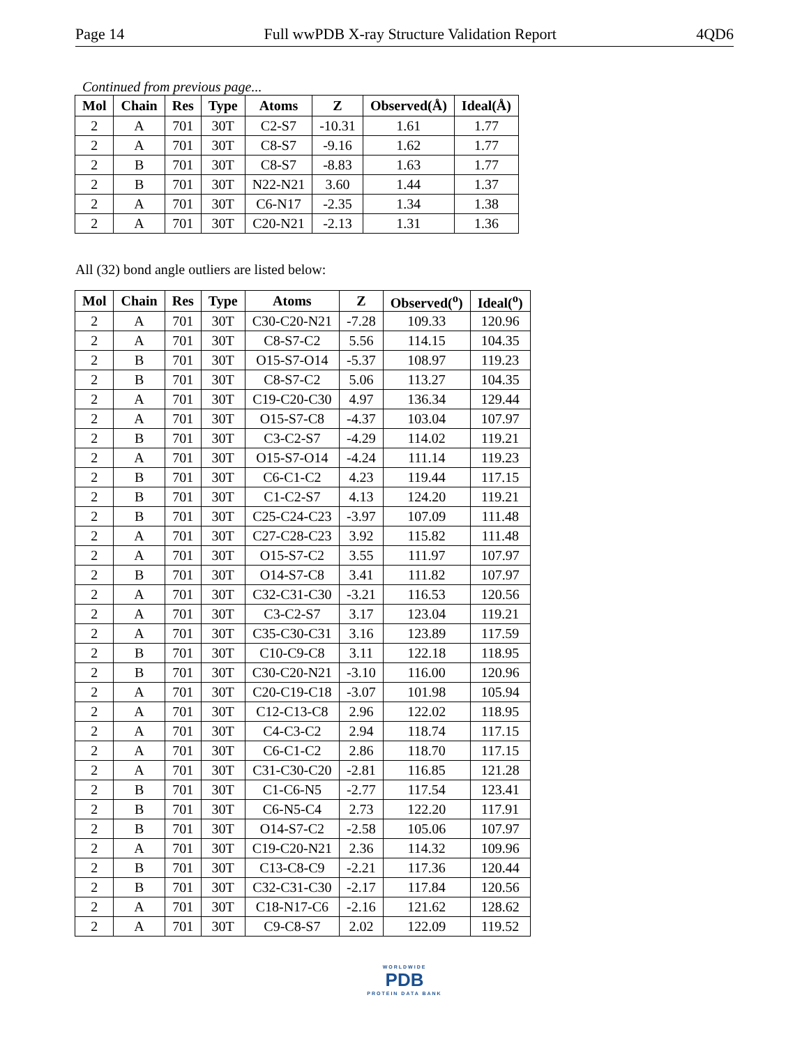Page 14 Full wwPDB X-ray Structure Validation Report 4QD6
Continued from previous page...
| Mol | Chain | Res | Type | Atoms | Z | Observed(Å) | Ideal(Å) |
| --- | --- | --- | --- | --- | --- | --- | --- |
| 2 | A | 701 | 30T | C2-S7 | -10.31 | 1.61 | 1.77 |
| 2 | A | 701 | 30T | C8-S7 | -9.16 | 1.62 | 1.77 |
| 2 | B | 701 | 30T | C8-S7 | -8.83 | 1.63 | 1.77 |
| 2 | B | 701 | 30T | N22-N21 | 3.60 | 1.44 | 1.37 |
| 2 | A | 701 | 30T | C6-N17 | -2.35 | 1.34 | 1.38 |
| 2 | A | 701 | 30T | C20-N21 | -2.13 | 1.31 | 1.36 |
All (32) bond angle outliers are listed below:
| Mol | Chain | Res | Type | Atoms | Z | Observed(<sup>o</sup>) | Ideal(<sup>o</sup>) |
| --- | --- | --- | --- | --- | --- | --- | --- |
| 2 | A | 701 | 30T | C30-C20-N21 | -7.28 | 109.33 | 120.96 |
| 2 | A | 701 | 30T | C8-S7-C2 | 5.56 | 114.15 | 104.35 |
| 2 | B | 701 | 30T | O15-S7-O14 | -5.37 | 108.97 | 119.23 |
| 2 | B | 701 | 30T | C8-S7-C2 | 5.06 | 113.27 | 104.35 |
| 2 | A | 701 | 30T | C19-C20-C30 | 4.97 | 136.34 | 129.44 |
| 2 | A | 701 | 30T | O15-S7-C8 | -4.37 | 103.04 | 107.97 |
| 2 | B | 701 | 30T | C3-C2-S7 | -4.29 | 114.02 | 119.21 |
| 2 | A | 701 | 30T | O15-S7-O14 | -4.24 | 111.14 | 119.23 |
| 2 | B | 701 | 30T | C6-C1-C2 | 4.23 | 119.44 | 117.15 |
| 2 | B | 701 | 30T | C1-C2-S7 | 4.13 | 124.20 | 119.21 |
| 2 | B | 701 | 30T | C25-C24-C23 | -3.97 | 107.09 | 111.48 |
| 2 | A | 701 | 30T | C27-C28-C23 | 3.92 | 115.82 | 111.48 |
| 2 | A | 701 | 30T | O15-S7-C2 | 3.55 | 111.97 | 107.97 |
| 2 | B | 701 | 30T | O14-S7-C8 | 3.41 | 111.82 | 107.97 |
| 2 | A | 701 | 30T | C32-C31-C30 | -3.21 | 116.53 | 120.56 |
| 2 | A | 701 | 30T | C3-C2-S7 | 3.17 | 123.04 | 119.21 |
| 2 | A | 701 | 30T | C35-C30-C31 | 3.16 | 123.89 | 117.59 |
| 2 | B | 701 | 30T | C10-C9-C8 | 3.11 | 122.18 | 118.95 |
| 2 | B | 701 | 30T | C30-C20-N21 | -3.10 | 116.00 | 120.96 |
| 2 | A | 701 | 30T | C20-C19-C18 | -3.07 | 101.98 | 105.94 |
| 2 | A | 701 | 30T | C12-C13-C8 | 2.96 | 122.02 | 118.95 |
| 2 | A | 701 | 30T | C4-C3-C2 | 2.94 | 118.74 | 117.15 |
| 2 | A | 701 | 30T | C6-C1-C2 | 2.86 | 118.70 | 117.15 |
| 2 | A | 701 | 30T | C31-C30-C20 | -2.81 | 116.85 | 121.28 |
| 2 | B | 701 | 30T | C1-C6-N5 | -2.77 | 117.54 | 123.41 |
| 2 | B | 701 | 30T | C6-N5-C4 | 2.73 | 122.20 | 117.91 |
| 2 | B | 701 | 30T | O14-S7-C2 | -2.58 | 105.06 | 107.97 |
| 2 | A | 701 | 30T | C19-C20-N21 | 2.36 | 114.32 | 109.96 |
| 2 | B | 701 | 30T | C13-C8-C9 | -2.21 | 117.36 | 120.44 |
| 2 | B | 701 | 30T | C32-C31-C30 | -2.17 | 117.84 | 120.56 |
| 2 | A | 701 | 30T | C18-N17-C6 | -2.16 | 121.62 | 128.62 |
| 2 | A | 701 | 30T | C9-C8-S7 | 2.02 | 122.09 | 119.52 |
WORLDWIDE
PDB
PROTEIN DATA BANK